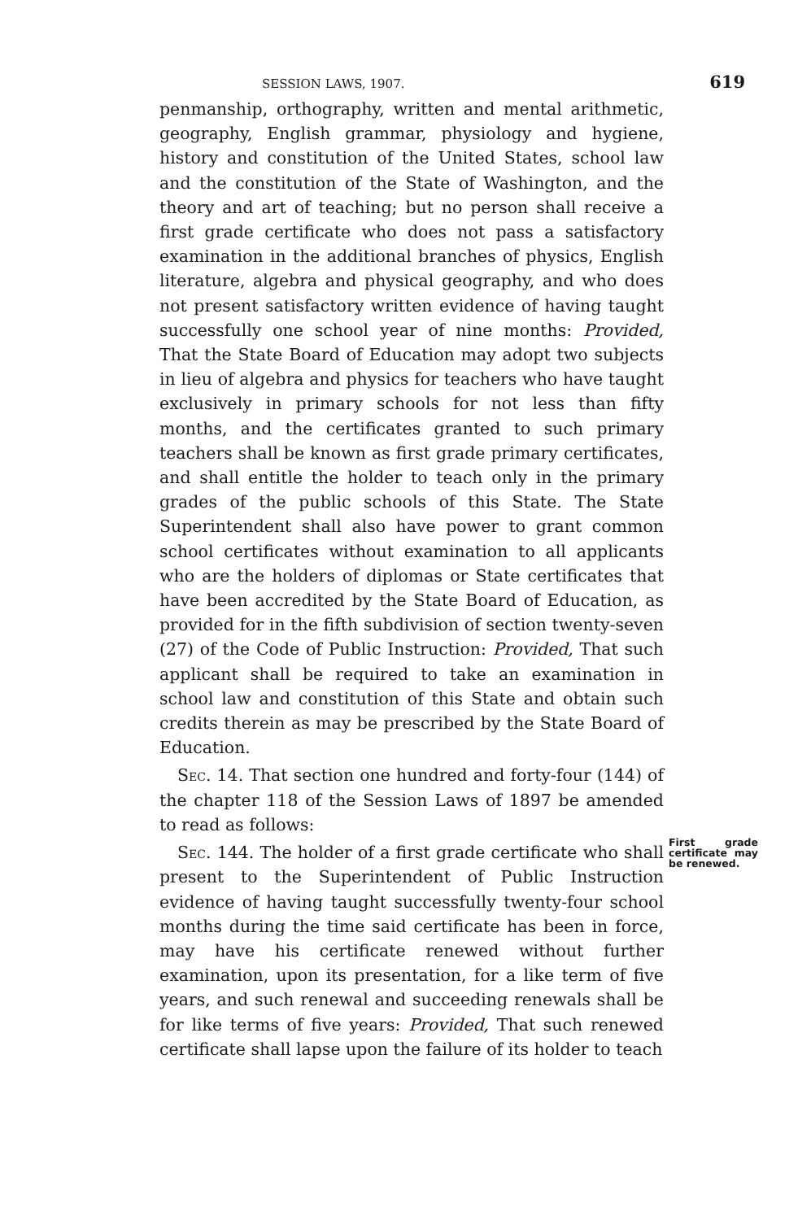SESSION LAWS, 1907. 619
penmanship, orthography, written and mental arithmetic, geography, English grammar, physiology and hygiene, history and constitution of the United States, school law and the constitution of the State of Washington, and the theory and art of teaching; but no person shall receive a first grade certificate who does not pass a satisfactory examination in the additional branches of physics, English literature, algebra and physical geography, and who does not present satisfactory written evidence of having taught successfully one school year of nine months: Provided, That the State Board of Education may adopt two subjects in lieu of algebra and physics for teachers who have taught exclusively in primary schools for not less than fifty months, and the certificates granted to such primary teachers shall be known as first grade primary certificates, and shall entitle the holder to teach only in the primary grades of the public schools of this State. The State Superintendent shall also have power to grant common school certificates without examination to all applicants who are the holders of diplomas or State certificates that have been accredited by the State Board of Education, as provided for in the fifth subdivision of section twenty-seven (27) of the Code of Public Instruction: Provided, That such applicant shall be required to take an examination in school law and constitution of this State and obtain such credits therein as may be prescribed by the State Board of Education.
Sec. 14. That section one hundred and forty-four (144) of the chapter 118 of the Session Laws of 1897 be amended to read as follows:
First grade certificate may be renewed.
Sec. 144. The holder of a first grade certificate who shall present to the Superintendent of Public Instruction evidence of having taught successfully twenty-four school months during the time said certificate has been in force, may have his certificate renewed without further examination, upon its presentation, for a like term of five years, and such renewal and succeeding renewals shall be for like terms of five years: Provided, That such renewed certificate shall lapse upon the failure of its holder to teach